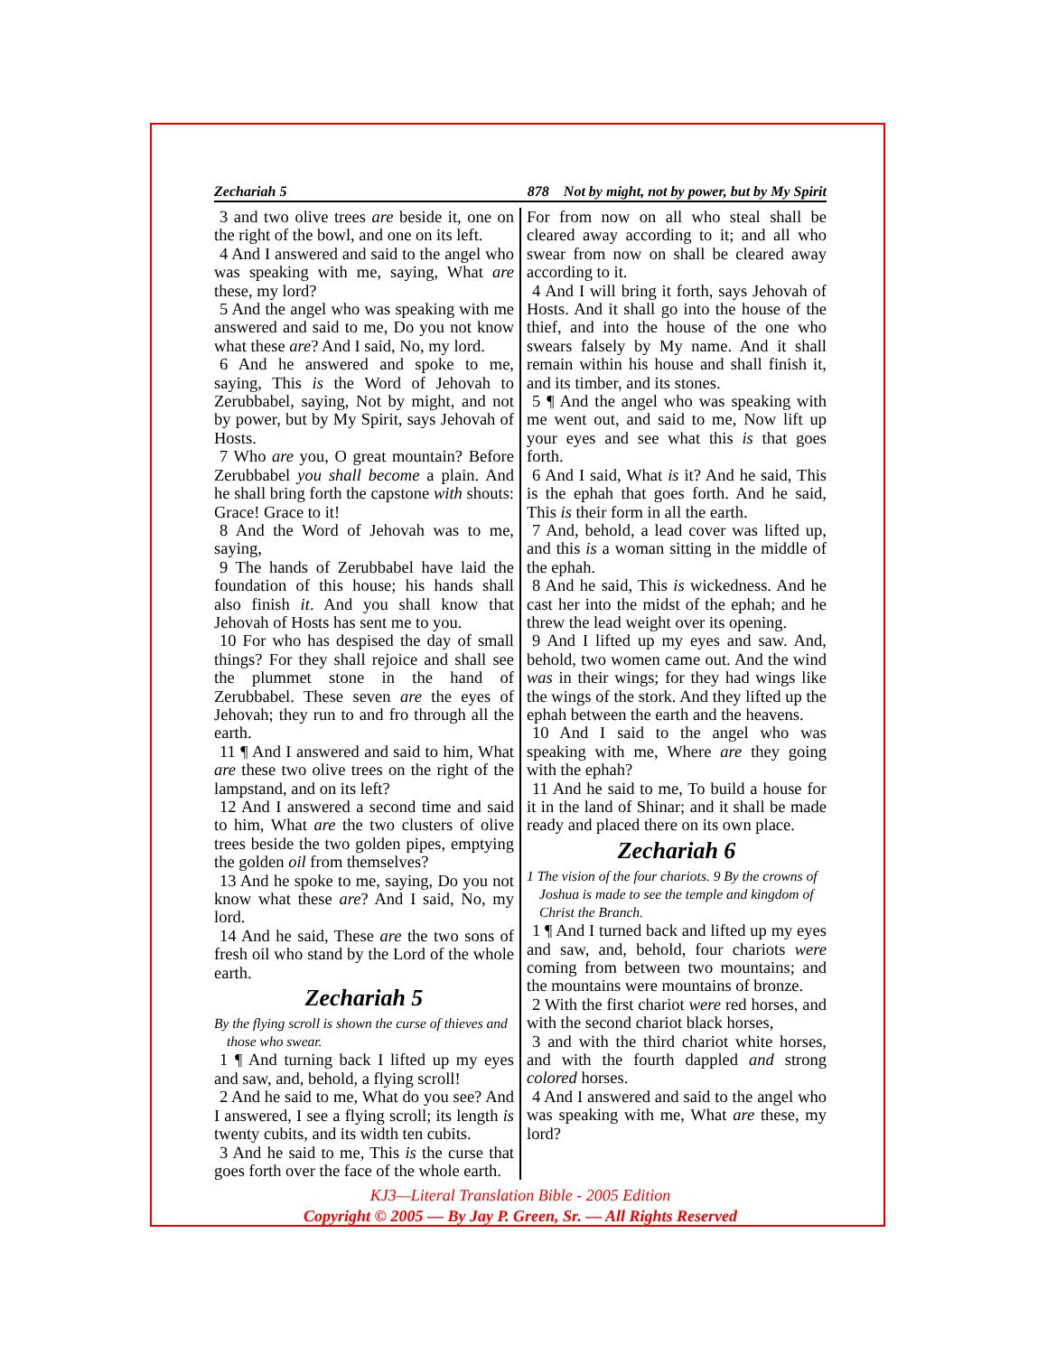Zechariah 5 878 Not by might, not by power, but by My Spirit
3 and two olive trees are beside it, one on the right of the bowl, and one on its left.
4 And I answered and said to the angel who was speaking with me, saying, What are these, my lord?
5 And the angel who was speaking with me answered and said to me, Do you not know what these are? And I said, No, my lord.
6 And he answered and spoke to me, saying, This is the Word of Jehovah to Zerubbabel, saying, Not by might, and not by power, but by My Spirit, says Jehovah of Hosts.
7 Who are you, O great mountain? Before Zerubbabel you shall become a plain. And he shall bring forth the capstone with shouts: Grace! Grace to it!
8 And the Word of Jehovah was to me, saying,
9 The hands of Zerubbabel have laid the foundation of this house; his hands shall also finish it. And you shall know that Jehovah of Hosts has sent me to you.
10 For who has despised the day of small things? For they shall rejoice and shall see the plummet stone in the hand of Zerubbabel. These seven are the eyes of Jehovah; they run to and fro through all the earth.
11 ¶ And I answered and said to him, What are these two olive trees on the right of the lampstand, and on its left?
12 And I answered a second time and said to him, What are the two clusters of olive trees beside the two golden pipes, emptying the golden oil from themselves?
13 And he spoke to me, saying, Do you not know what these are? And I said, No, my lord.
14 And he said, These are the two sons of fresh oil who stand by the Lord of the whole earth.
Zechariah 5
By the flying scroll is shown the curse of thieves and those who swear.
1 ¶ And turning back I lifted up my eyes and saw, and, behold, a flying scroll!
2 And he said to me, What do you see? And I answered, I see a flying scroll; its length is twenty cubits, and its width ten cubits.
3 And he said to me, This is the curse that goes forth over the face of the whole earth.
For from now on all who steal shall be cleared away according to it; and all who swear from now on shall be cleared away according to it.
4 And I will bring it forth, says Jehovah of Hosts. And it shall go into the house of the thief, and into the house of the one who swears falsely by My name. And it shall remain within his house and shall finish it, and its timber, and its stones.
5 ¶ And the angel who was speaking with me went out, and said to me, Now lift up your eyes and see what this is that goes forth.
6 And I said, What is it? And he said, This is the ephah that goes forth. And he said, This is their form in all the earth.
7 And, behold, a lead cover was lifted up, and this is a woman sitting in the middle of the ephah.
8 And he said, This is wickedness. And he cast her into the midst of the ephah; and he threw the lead weight over its opening.
9 And I lifted up my eyes and saw. And, behold, two women came out. And the wind was in their wings; for they had wings like the wings of the stork. And they lifted up the ephah between the earth and the heavens.
10 And I said to the angel who was speaking with me, Where are they going with the ephah?
11 And he said to me, To build a house for it in the land of Shinar; and it shall be made ready and placed there on its own place.
Zechariah 6
1 The vision of the four chariots. 9 By the crowns of Joshua is made to see the temple and kingdom of Christ the Branch.
1 ¶ And I turned back and lifted up my eyes and saw, and, behold, four chariots were coming from between two mountains; and the mountains were mountains of bronze.
2 With the first chariot were red horses, and with the second chariot black horses,
3 and with the third chariot white horses, and with the fourth dappled and strong colored horses.
4 And I answered and said to the angel who was speaking with me, What are these, my lord?
KJ3—Literal Translation Bible - 2005 Edition
Copyright © 2005 — By Jay P. Green, Sr. — All Rights Reserved